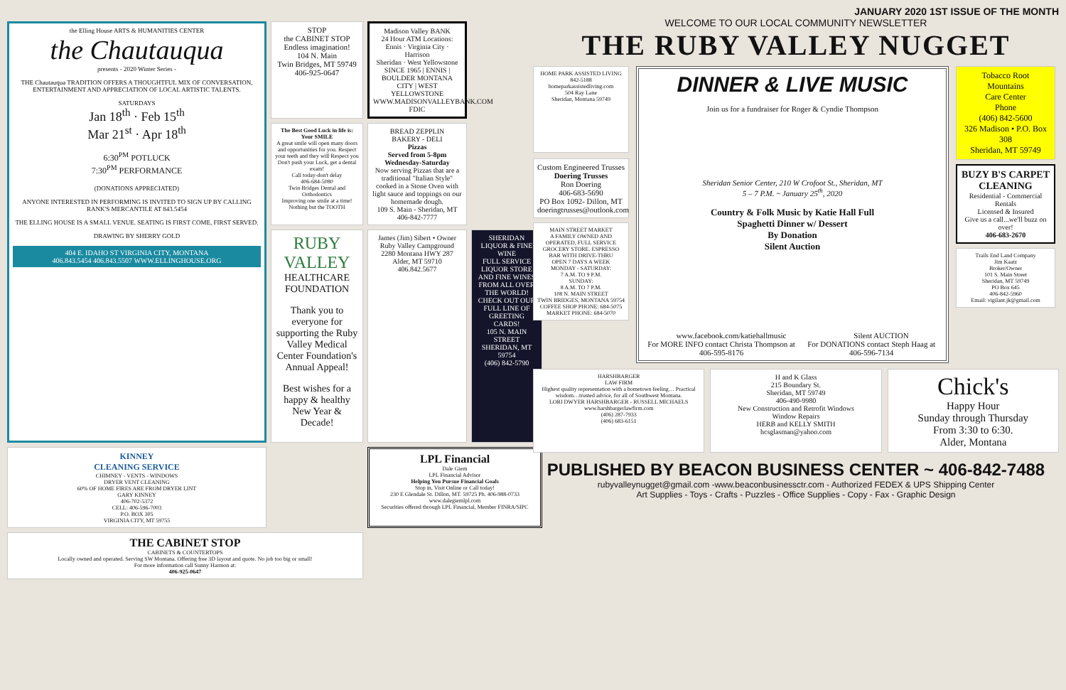the Elling House ARTS & HUMANITIES CENTER
the Chautauqua
presents - 2020 Winter Series -
THE Chautauqua TRADITION OFFERS A THOUGHTFUL MIX OF CONVERSATION, ENTERTAINMENT AND APPRECIATION OF LOCAL ARTISTIC TALENTS.
SATURDAYS
Jan 18<sup>th</sup> · Feb 15<sup>th</sup>
Mar 21<sup>st</sup> · Apr 18<sup>th</sup>
6:30<sup>PM</sup> POTLUCK
7:30<sup>PM</sup> PERFORMANCE
(DONATIONS APPRECIATED)
ANYONE INTERESTED IN PERFORMING IS INVITED TO SIGN UP BY CALLING RANK'S MERCANTILE AT 843.5454
THE ELLING HOUSE IS A SMALL VENUE. SEATING IS FIRST COME, FIRST SERVED.
DRAWING BY SHERRY GOLD
404 E. IDAHO ST VIRGINIA CITY, MONTANA
406.843.5454 406.843.5507 WWW.ELLINGHOUSE.ORG
STOP
the CABINET STOP
Endless imagination!
104 N. Main
Twin Bridges, MT 59749
406-925-0647
Madison Valley BANK
24 Hour ATM Locations:
Ennis · Virginia City · Harrison
Sheridan · West Yellowstone
SINCE 1965 | ENNIS | BOULDER MONTANA CITY | WEST YELLOWSTONE
WWW.MADISONVALLEYBANK.COM FDIC
The Best Good Luck in life is: Your SMILE
A great smile will open many doors and opportunities for you. Respect your teeth and they will Respect you
Don't push your Luck, get a dental exam!
Call today-don't delay
406-684-5080
Twin Bridges Dental and Orthodontics
Improving one smile at a time!
Nothing but the TOOTH
BREAD ZEPPLIN
BAKERY - DELI
Pizzas
Served from 5-8pm
Wednesday-Saturday
Now serving Pizzas that are a traditional "Italian Style" cooked in a Stone Oven with light sauce and toppings on our homemade dough.
109 S. Main - Sheridan, MT
406-842-7777
RUBY VALLEY
HEALTHCARE FOUNDATION
Thank you to everyone for supporting the Ruby Valley Medical Center Foundation's Annual Appeal!
Best wishes for a happy & healthy New Year & Decade!
James (Jim) Sibert • Owner
Ruby Valley Campground
2280 Montana HWY 287
Alder, MT 59710
406.842.5677
SHERIDAN LIQUOR & FINE WINE
FULL SERVICE LIQUOR STORE AND FINE WINES FROM ALL OVER THE WORLD! CHECK OUT OUR FULL LINE OF GREETING CARDS!
105 N. MAIN STREET SHERIDAN, MT 59754
(406) 842-5790
KINNEY
CLEANING SERVICE
CHIMNEY - VENTS - WINDOWS
DRYER VENT CLEANING
60% OF HOME FIRES ARE FROM DRYER LINT
GARY KINNEY
406-702-5372
CELL: 406-596-7003
P.O. BOX 305
VIRGINIA CITY, MT 59755
LPL Financial
Dale Giem
LPL Financial Advisor
Helping You Pursue Financial Goals
Stop in, Visit Online or Call today!
230 E Glendale St. Dillon, MT. 59725 Ph. 406-988-0733
www.dalegiemlpl.com
Securities offered through LPL Financial, Member FINRA/SIPC
THE CABINET STOP
CABINETS & COUNTERTOPS
Locally owned and operated. Serving SW Montana. Offering free 3D layout and quote. No job too big or small!
For more information call Sunny Harmon at:
406-925-0647
JANUARY 2020 1ST ISSUE OF THE MONTH
WELCOME TO OUR LOCAL COMMUNITY NEWSLETTER
THE RUBY VALLEY NUGGET
HOME PARK ASSISTED LIVING
842-5188
homeparkassistedliving.com
504 Ray Lane
Sheridan, Montana 59749
Custom Engineered Trusses
Doering Trusses
Ron Doering
406-683-5690
PO Box 1092- Dillon, MT
doeringtrusses@outlook.com
MAIN STREET MARKET
A FAMILY OWNED AND OPERATED, FULL SERVICE GROCERY STORE. ESPRESSO BAR WITH DRIVE-THRU
OPEN 7 DAYS A WEEK
MONDAY - SATURDAY:
7 A.M. TO 9 P.M.
SUNDAY:
8 A.M. TO 7 P.M.
108 N. MAIN STREET
TWIN BRIDGES, MONTANA 59754
COFFEE SHOP PHONE: 684-5075
MARKET PHONE: 684-5070
DINNER & LIVE MUSIC
Join us for a fundraiser for Roger & Cyndie Thompson
Sheridan Senior Center, 210 W Crofoot St., Sheridan, MT
5 – 7 P.M. ~ January 25<sup>th</sup>, 2020
Country & Folk Music by Katie Hall Full
Spaghetti Dinner w/ Dessert
By Donation
Silent Auction
www.facebook.com/katiehallmusic Silent AUCTION
For MORE INFO contact Christa Thompson at 406-595-8176 For DONATIONS contact Steph Haag at 406-596-7134
Tobacco Root
Mountains
Care Center
Phone
(406) 842-5600
326 Madison • P.O. Box 308
Sheridan, MT 59749
BUZY B'S CARPET CLEANING
Residential - Commercial
Rentals
Licensed & Insured
Give us a call...we'll buzz on over!
406-683-2670
Trails End Land Company
Jim Kaatz
Broker/Owner
101 S. Main Street
Sheridan, MT 59749
PO Box 645
406-842-5960
Email: vigilant.jk@gmail.com
HARSHBARGER
LAW FIRM
Highest quality representation with a hometown feeling… Practical wisdom…trusted advice, for all of Southwest Montana.
LORI DWYER HARSHBARGER - RUSSELL MICHAELS
www.harshbargerlawfirm.com
(406) 287-7933
(406) 683-6151
H and K Glass
215 Boundary St.
Sheridan, MT 59749
406-490-9980
New Construction and Retrofit Windows
Window Repairs
HERB and KELLY SMITH
hcsglasman@yahoo.com
Chick's
Happy Hour
Sunday through Thursday
From 3:30 to 6:30.
Alder, Montana
PUBLISHED BY BEACON BUSINESS CENTER ~ 406-842-7488
rubyvalleynugget@gmail.com -www.beaconbusinessctr.com - Authorized FEDEX & UPS Shipping Center
Art Supplies - Toys - Crafts - Puzzles - Office Supplies - Copy - Fax - Graphic Design